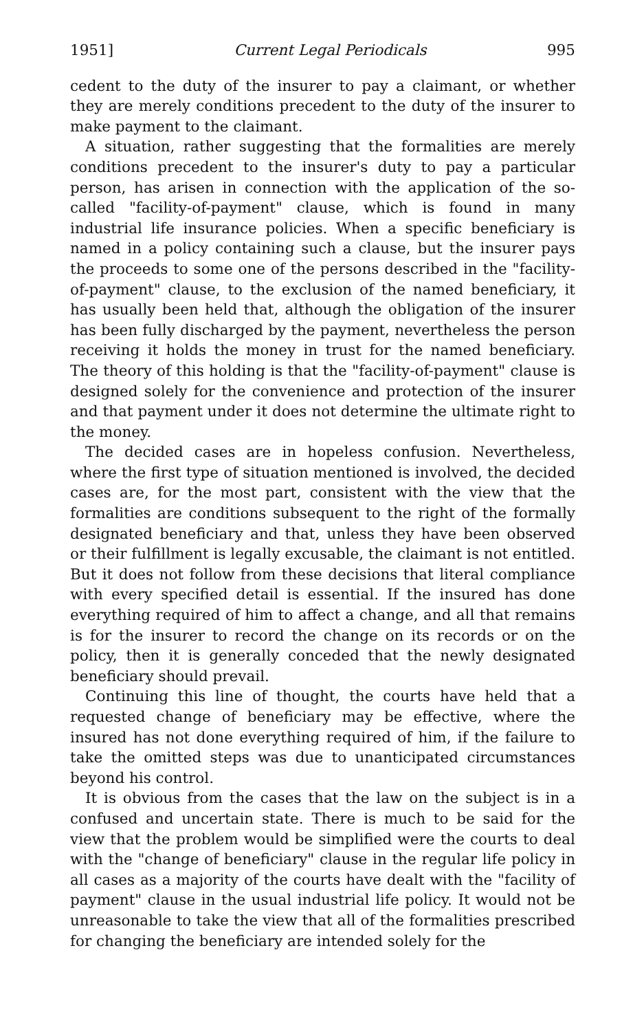1951] Current Legal Periodicals 995
cedent to the duty of the insurer to pay a claimant, or whether they are merely conditions precedent to the duty of the insurer to make payment to the claimant.
A situation, rather suggesting that the formalities are merely conditions precedent to the insurer's duty to pay a particular person, has arisen in connection with the application of the so-called "facility-of-payment" clause, which is found in many industrial life insurance policies. When a specific beneficiary is named in a policy containing such a clause, but the insurer pays the proceeds to some one of the persons described in the "facility-of-payment" clause, to the exclusion of the named beneficiary, it has usually been held that, although the obligation of the insurer has been fully discharged by the payment, nevertheless the person receiving it holds the money in trust for the named beneficiary. The theory of this holding is that the "facility-of-payment" clause is designed solely for the convenience and protection of the insurer and that payment under it does not determine the ultimate right to the money.
The decided cases are in hopeless confusion. Nevertheless, where the first type of situation mentioned is involved, the decided cases are, for the most part, consistent with the view that the formalities are conditions subsequent to the right of the formally designated beneficiary and that, unless they have been observed or their fulfillment is legally excusable, the claimant is not entitled. But it does not follow from these decisions that literal compliance with every specified detail is essential. If the insured has done everything required of him to affect a change, and all that remains is for the insurer to record the change on its records or on the policy, then it is generally conceded that the newly designated beneficiary should prevail.
Continuing this line of thought, the courts have held that a requested change of beneficiary may be effective, where the insured has not done everything required of him, if the failure to take the omitted steps was due to unanticipated circumstances beyond his control.
It is obvious from the cases that the law on the subject is in a confused and uncertain state. There is much to be said for the view that the problem would be simplified were the courts to deal with the "change of beneficiary" clause in the regular life policy in all cases as a majority of the courts have dealt with the "facility of payment" clause in the usual industrial life policy. It would not be unreasonable to take the view that all of the formalities prescribed for changing the beneficiary are intended solely for the